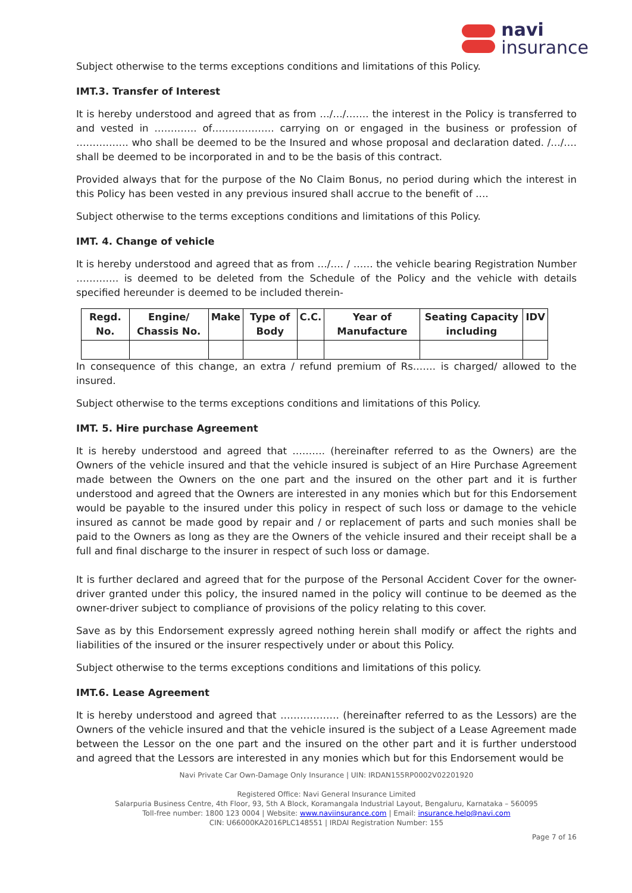navi
insurance
Subject otherwise to the terms exceptions conditions and limitations of this Policy.
IMT.3. Transfer of Interest
It is hereby understood and agreed that as from …/…/……. the interest in the Policy is transferred to and vested in …………. of………………. carrying on or engaged in the business or profession of ……………. who shall be deemed to be the Insured and whose proposal and declaration dated. /…/…. shall be deemed to be incorporated in and to be the basis of this contract.
Provided always that for the purpose of the No Claim Bonus, no period during which the interest in this Policy has been vested in any previous insured shall accrue to the benefit of ….
Subject otherwise to the terms exceptions conditions and limitations of this Policy.
IMT. 4. Change of vehicle
It is hereby understood and agreed that as from …/…. / …… the vehicle bearing Registration Number …………. is deemed to be deleted from the Schedule of the Policy and the vehicle with details specified hereunder is deemed to be included therein-
| Regd. No. | Engine/ Chassis No. | Make | Type of Body | C.C. | Year of Manufacture | Seating Capacity including | IDV |
| --- | --- | --- | --- | --- | --- | --- | --- |
In consequence of this change, an extra / refund premium of Rs……. is charged/ allowed to the insured.
Subject otherwise to the terms exceptions conditions and limitations of this Policy.
IMT. 5. Hire purchase Agreement
It is hereby understood and agreed that ………. (hereinafter referred to as the Owners) are the Owners of the vehicle insured and that the vehicle insured is subject of an Hire Purchase Agreement made between the Owners on the one part and the insured on the other part and it is further understood and agreed that the Owners are interested in any monies which but for this Endorsement would be payable to the insured under this policy in respect of such loss or damage to the vehicle insured as cannot be made good by repair and / or replacement of parts and such monies shall be paid to the Owners as long as they are the Owners of the vehicle insured and their receipt shall be a full and final discharge to the insurer in respect of such loss or damage.
It is further declared and agreed that for the purpose of the Personal Accident Cover for the owner-driver granted under this policy, the insured named in the policy will continue to be deemed as the owner-driver subject to compliance of provisions of the policy relating to this cover.
Save as by this Endorsement expressly agreed nothing herein shall modify or affect the rights and liabilities of the insured or the insurer respectively under or about this Policy.
Subject otherwise to the terms exceptions conditions and limitations of this policy.
IMT.6. Lease Agreement
It is hereby understood and agreed that ……………… (hereinafter referred to as the Lessors) are the Owners of the vehicle insured and that the vehicle insured is the subject of a Lease Agreement made between the Lessor on the one part and the insured on the other part and it is further understood and agreed that the Lessors are interested in any monies which but for this Endorsement would be
Navi Private Car Own-Damage Only Insurance | UIN: IRDAN155RP0002V02201920
Registered Office: Navi General Insurance Limited
Salarpuria Business Centre, 4th Floor, 93, 5th A Block, Koramangala Industrial Layout, Bengaluru, Karnataka – 560095
Toll-free number: 1800 123 0004 | Website: www.naviinsurance.com | Email: insurance.help@navi.com
CIN: U66000KA2016PLC148551 | IRDAI Registration Number: 155
Page 7 of 16